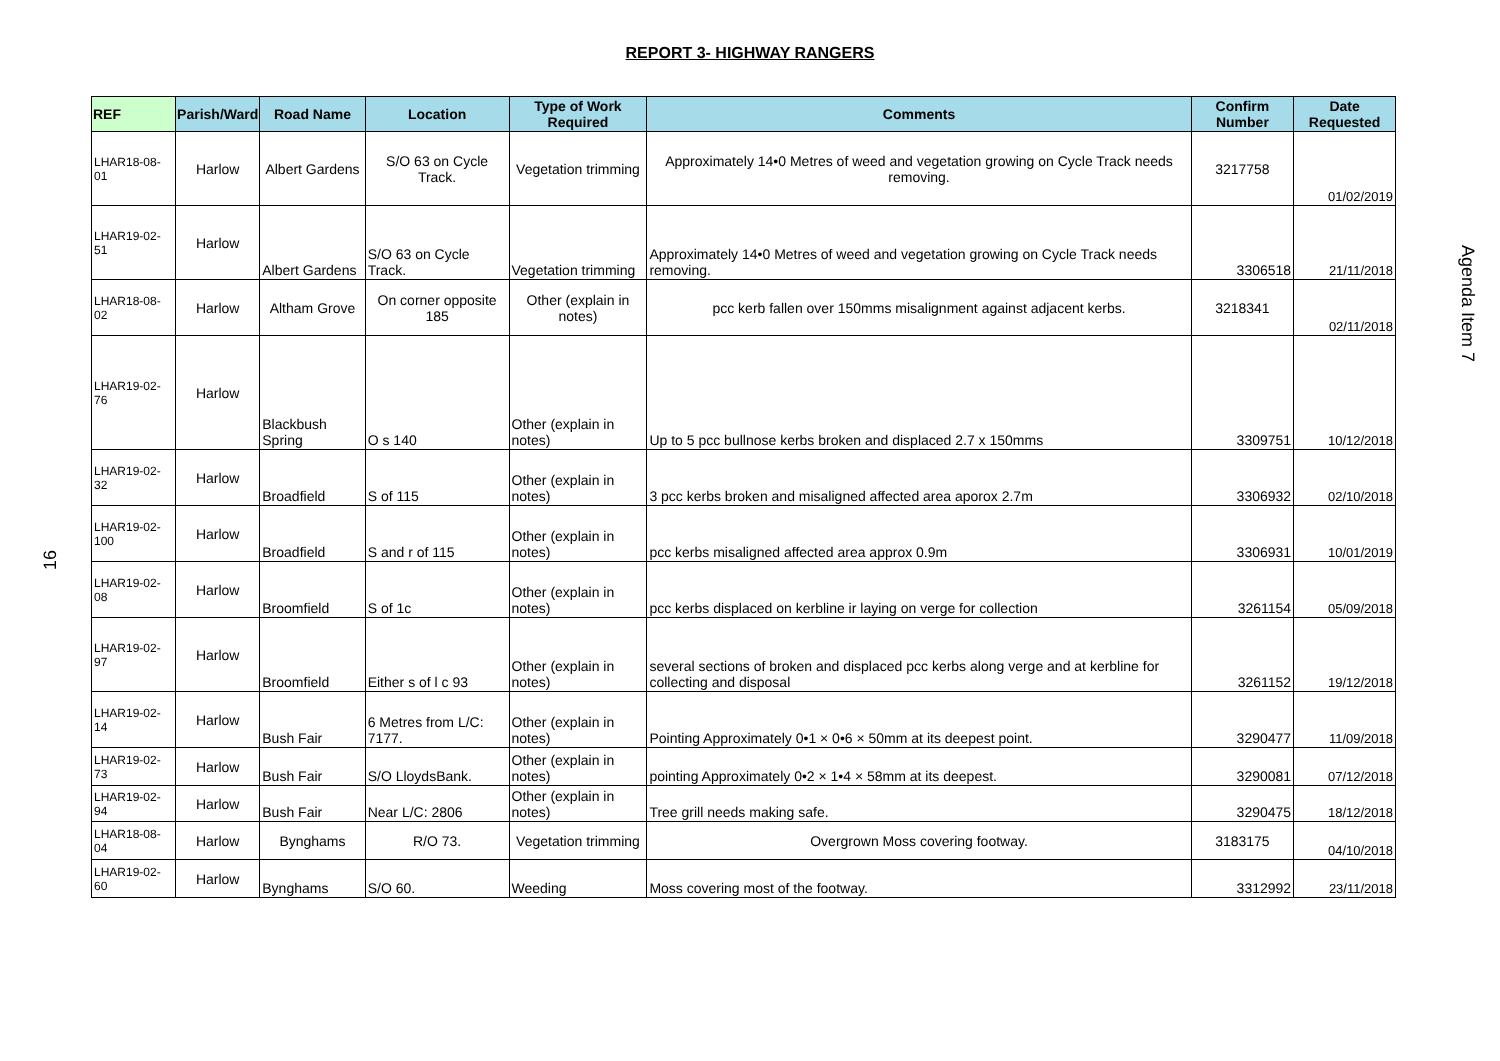REPORT 3- HIGHWAY RANGERS
| REF | Parish/Ward | Road Name | Location | Type of Work Required | Comments | Confirm Number | Date Requested |
| --- | --- | --- | --- | --- | --- | --- | --- |
| LHAR18-08-01 | Harlow | Albert Gardens | S/O 63 on Cycle Track. | Vegetation trimming | Approximately 14•0 Metres of weed and vegetation growing on Cycle Track needs removing. | 3217758 | 01/02/2019 |
| LHAR19-02-51 | Harlow | Albert Gardens | S/O 63 on Cycle Track. | Vegetation trimming | Approximately 14•0 Metres of weed and vegetation growing on Cycle Track needs removing. | 3306518 | 21/11/2018 |
| LHAR18-08-02 | Harlow | Altham Grove | On corner opposite 185 | Other (explain in notes) | pcc kerb fallen over 150mms misalignment against adjacent kerbs. | 3218341 | 02/11/2018 |
| LHAR19-02-76 | Harlow | Blackbush Spring | O s 140 | Other (explain in notes) | Up to 5 pcc bullnose kerbs broken and displaced 2.7 x 150mms | 3309751 | 10/12/2018 |
| LHAR19-02-32 | Harlow | Broadfield | S of 115 | Other (explain in notes) | 3 pcc kerbs broken and misaligned affected area aporox 2.7m | 3306932 | 02/10/2018 |
| LHAR19-02-100 | Harlow | Broadfield | S and r of 115 | Other (explain in notes) | pcc kerbs misaligned affected area approx 0.9m | 3306931 | 10/01/2019 |
| LHAR19-02-08 | Harlow | Broomfield | S of 1c | Other (explain in notes) | pcc kerbs displaced on kerbline ir laying on verge for collection | 3261154 | 05/09/2018 |
| LHAR19-02-97 | Harlow | Broomfield | Either s of l c 93 | Other (explain in notes) | several sections of broken and displaced pcc kerbs along verge and at kerbline for collecting and disposal | 3261152 | 19/12/2018 |
| LHAR19-02-14 | Harlow | Bush Fair | 6 Metres from L/C: 7177. | Other (explain in notes) | Pointing Approximately 0•1 × 0•6 × 50mm at its deepest point. | 3290477 | 11/09/2018 |
| LHAR19-02-73 | Harlow | Bush Fair | S/O LloydsBank. | Other (explain in notes) | pointing Approximately 0•2 × 1•4 × 58mm at its deepest. | 3290081 | 07/12/2018 |
| LHAR19-02-94 | Harlow | Bush Fair | Near L/C: 2806 | Other (explain in notes) | Tree grill needs making safe. | 3290475 | 18/12/2018 |
| LHAR18-08-04 | Harlow | Bynghams | R/O 73. | Vegetation trimming | Overgrown Moss covering footway. | 3183175 | 04/10/2018 |
| LHAR19-02-60 | Harlow | Bynghams | S/O 60. | Weeding | Moss covering most of the footway. | 3312992 | 23/11/2018 |
Agenda Item 7
16